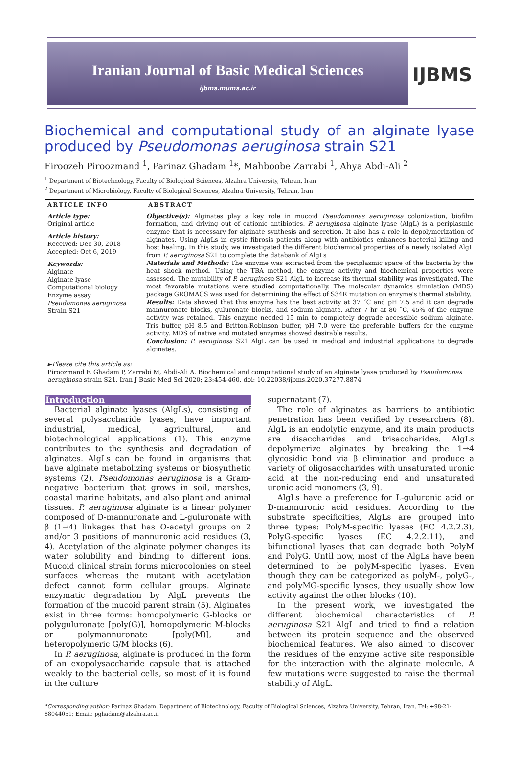Iranian Journal of Basic Medical Sciences
ijbms.mums.ac.ir
IJBMS
Biochemical and computational study of an alginate lyase produced by Pseudomonas aeruginosa strain S21
Firoozeh Piroozmand <sup>1</sup>, Parinaz Ghadam <sup>1</sup>*, Mahboobe Zarrabi <sup>1</sup>, Ahya Abdi-Ali <sup>2</sup>
<sup>1</sup> Department of Biotechnology, Faculty of Biological Sciences, Alzahra University, Tehran, Iran
<sup>2</sup> Department of Microbiology, Faculty of Biological Sciences, Alzahra University, Tehran, Iran
ARTICLE INFO
Article type:
Original article
Article history:
Received: Dec 30, 2018
Accepted: Oct 6, 2019
Keywords:
Alginate
Alginate lyase
Computational biology
Enzyme assay
Pseudomonas aeruginosa
Strain S21
ABSTRACT
Objective(s): Alginates play a key role in mucoid Pseudomonas aeruginosa colonization, biofilm formation, and driving out of cationic antibiotics. P. aeruginosa alginate lyase (AlgL) is a periplasmic enzyme that is necessary for alginate synthesis and secretion. It also has a role in depolymerization of alginates. Using AlgLs in cystic fibrosis patients along with antibiotics enhances bacterial killing and host healing. In this study, we investigated the different biochemical properties of a newly isolated AlgL from P. aeruginosa S21 to complete the databank of AlgLs
Materials and Methods: The enzyme was extracted from the periplasmic space of the bacteria by the heat shock method. Using the TBA method, the enzyme activity and biochemical properties were assessed. The mutability of P. aeruginosa S21 AlgL to increase its thermal stability was investigated. The most favorable mutations were studied computationally. The molecular dynamics simulation (MDS) package GROMACS was used for determining the effect of S34R mutation on enzyme's thermal stability.
Results: Data showed that this enzyme has the best activity at 37 ˚C and pH 7.5 and it can degrade mannuronate blocks, guluronate blocks, and sodium alginate. After 7 hr at 80 ˚C, 45% of the enzyme activity was retained. This enzyme needed 15 min to completely degrade accessible sodium alginate. Tris buffer, pH 8.5 and Britton-Robinson buffer, pH 7.0 were the preferable buffers for the enzyme activity. MDS of native and mutated enzymes showed desirable results.
Conclusion: P. aeruginosa S21 AlgL can be used in medical and industrial applications to degrade alginates.
►Please cite this article as:
Piroozmand F, Ghadam P, Zarrabi M, Abdi-Ali A. Biochemical and computational study of an alginate lyase produced by Pseudomonas aeruginosa strain S21. Iran J Basic Med Sci 2020; 23:454-460. doi: 10.22038/ijbms.2020.37277.8874
Introduction
Bacterial alginate lyases (AlgLs), consisting of several polysaccharide lyases, have important industrial, medical, agricultural, and biotechnological applications (1). This enzyme contributes to the synthesis and degradation of alginates. AlgLs can be found in organisms that have alginate metabolizing systems or biosynthetic systems (2). Pseudomonas aeruginosa is a Gram-negative bacterium that grows in soil, marshes, coastal marine habitats, and also plant and animal tissues. P. aeruginosa alginate is a linear polymer composed of D-mannuronate and L-guluronate with β (1→4) linkages that has O-acetyl groups on 2 and/or 3 positions of mannuronic acid residues (3, 4). Acetylation of the alginate polymer changes its water solubility and binding to different ions. Mucoid clinical strain forms microcolonies on steel surfaces whereas the mutant with acetylation defect cannot form cellular groups. Alginate enzymatic degradation by AlgL prevents the formation of the mucoid parent strain (5). Alginates exist in three forms: homopolymeric G-blocks or polyguluronate [poly(G)], homopolymeric M-blocks or polymannuronate [poly(M)], and heteropolymeric G/M blocks (6).
In P. aeruginosa, alginate is produced in the form of an exopolysaccharide capsule that is attached weakly to the bacterial cells, so most of it is found in the culture
supernatant (7).
The role of alginates as barriers to antibiotic penetration has been verified by researchers (8). AlgL is an endolytic enzyme, and its main products are disaccharides and trisaccharides. AlgLs depolymerize alginates by breaking the 1→4 glycosidic bond via β elimination and produce a variety of oligosaccharides with unsaturated uronic acid at the non-reducing end and unsaturated uronic acid monomers (3, 9).
AlgLs have a preference for L-guluronic acid or D-mannuronic acid residues. According to the substrate specificities, AlgLs are grouped into three types: PolyM-specific lyases (EC 4.2.2.3), PolyG-specific lyases (EC 4.2.2.11), and bifunctional lyases that can degrade both PolyM and PolyG. Until now, most of the AlgLs have been determined to be polyM-specific lyases. Even though they can be categorized as polyM-, polyG-, and polyMG-specific lyases, they usually show low activity against the other blocks (10).
In the present work, we investigated the different biochemical characteristics of P. aeruginosa S21 AlgL and tried to find a relation between its protein sequence and the observed biochemical features. We also aimed to discover the residues of the enzyme active site responsible for the interaction with the alginate molecule. A few mutations were suggested to raise the thermal stability of AlgL.
*Corresponding author: Parinaz Ghadam. Department of Biotechnology, Faculty of Biological Sciences, Alzahra University, Tehran, Iran. Tel: +98-21-88044051; Email: pghadam@alzahra.ac.ir